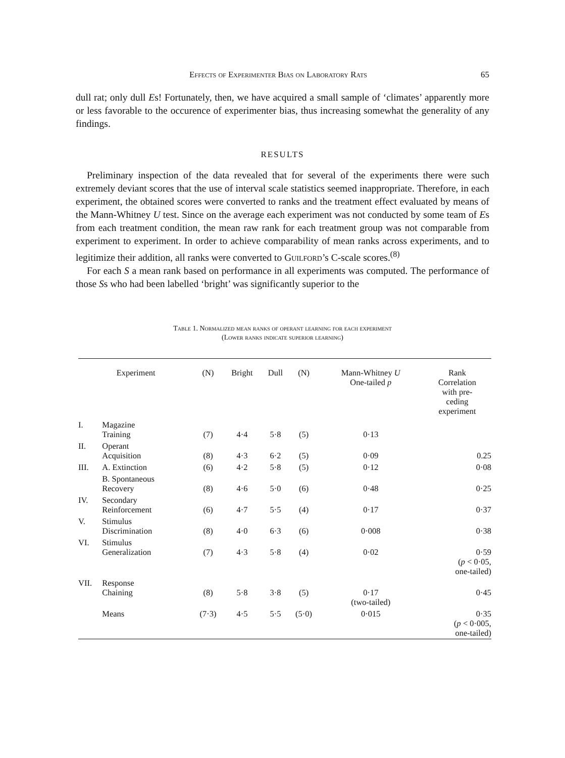Effects of Experimenter Bias on Laboratory Rats 65
dull rat; only dull Es! Fortunately, then, we have acquired a small sample of ‘climates’ apparently more or less favorable to the occurence of experimenter bias, thus increasing somewhat the generality of any findings.
RESULTS
Preliminary inspection of the data revealed that for several of the experiments there were such extremely deviant scores that the use of interval scale statistics seemed inappropriate. Therefore, in each experiment, the obtained scores were converted to ranks and the treatment effect evaluated by means of the Mann-Whitney U test. Since on the average each experiment was not conducted by some team of Es from each treatment condition, the mean raw rank for each treatment group was not comparable from experiment to experiment. In order to achieve comparability of mean ranks across experiments, and to legitimize their addition, all ranks were converted to Guilford’s C-scale scores.<sup>(8)</sup>
For each S a mean rank based on performance in all experiments was computed. The performance of those Ss who had been labelled ‘bright’ was significantly superior to the
Table 1. Normalized mean ranks of operant learning for each experiment
(Lower ranks indicate superior learning)
| Experiment | | (N) | Bright | Dull | (N) | Mann-Whitney U One-tailed p | Rank Correlation with pre- ceding experiment |
| --- | --- | --- | --- | --- | --- | --- | --- |
| I. | Magazine Training | (7) | 4·4 | 5·8 | (5) | 0·13 | |
| II. | Operant Acquisition | (8) | 4·3 | 6·2 | (5) | 0·09 | 0.25 |
| III. | A. Extinction | (6) | 4·2 | 5·8 | (5) | 0·12 | 0·08 |
| | B. Spontaneous Recovery | (8) | 4·6 | 5·0 | (6) | 0·48 | 0·25 |
| IV. | Secondary Reinforcement | (6) | 4·7 | 5·5 | (4) | 0·17 | 0·37 |
| V. | Stimulus Discrimination | (8) | 4·0 | 6·3 | (6) | 0·008 | 0·38 |
| VI. | Stimulus Generalization | (7) | 4·3 | 5·8 | (4) | 0·02 | 0·59 ( p < 0·05, one-tailed) |
| VII. | Response Chaining | (8) | 5·8 | 3·8 | (5) | 0·17 (two-tailed) | 0·45 |
| | Means | (7·3) | 4·5 | 5·5 | (5·0) | 0·015 | 0·35 ( p < 0·005, one-tailed) |